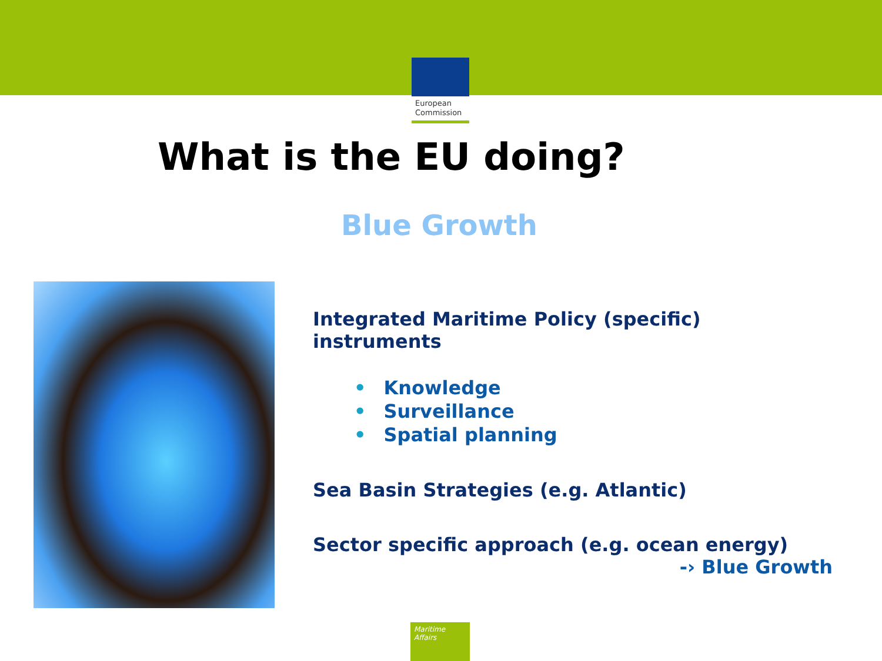European
Commission
What is the EU doing?
Blue Growth
Integrated Maritime Policy (specific)
instruments
• Knowledge
• Surveillance
• Spatial planning
Sea Basin Strategies (e.g. Atlantic)
Sector specific approach (e.g. ocean energy)
-› Blue Growth
Maritime Affairs